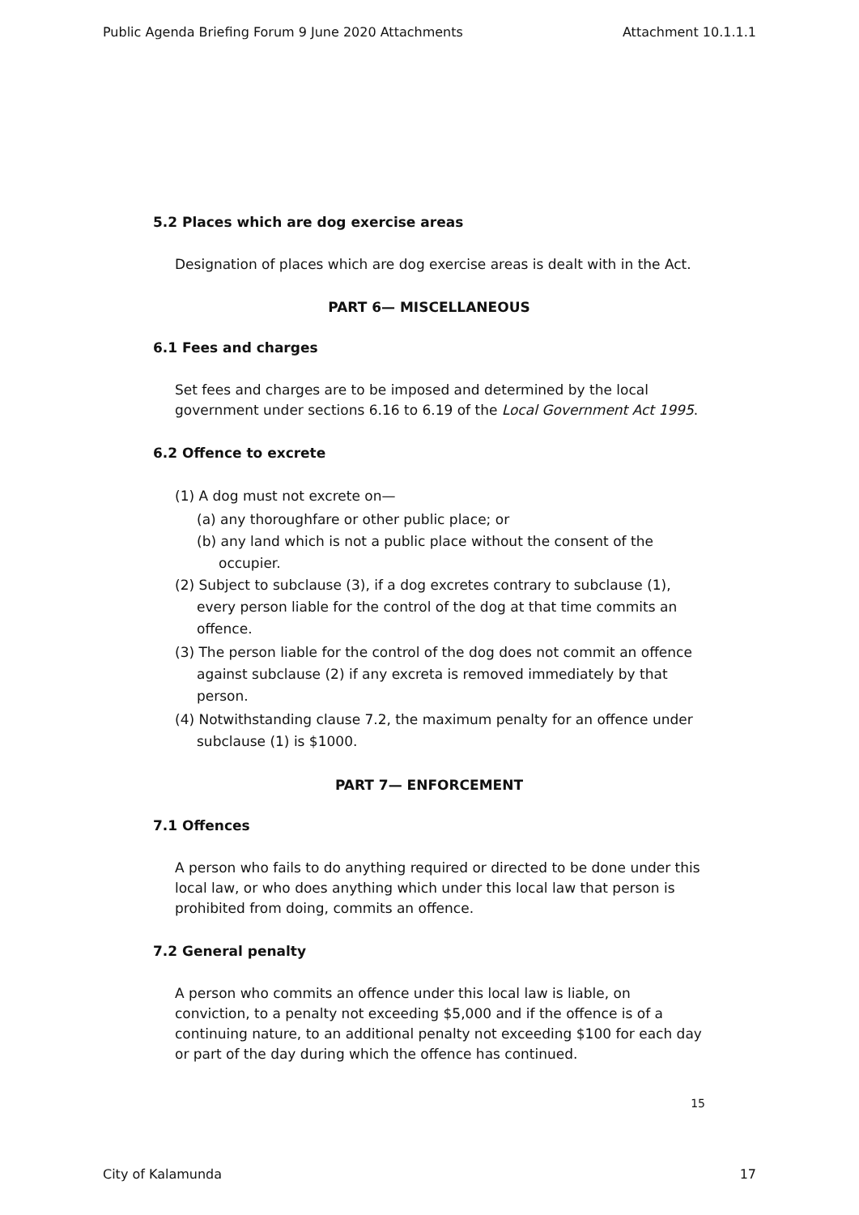Public Agenda Briefing Forum 9 June 2020 Attachments Attachment 10.1.1.1
5.2 Places which are dog exercise areas
Designation of places which are dog exercise areas is dealt with in the Act.
PART 6— MISCELLANEOUS
6.1 Fees and charges
Set fees and charges are to be imposed and determined by the local government under sections 6.16 to 6.19 of the Local Government Act 1995.
6.2 Offence to excrete
(1) A dog must not excrete on—
(a) any thoroughfare or other public place; or
(b) any land which is not a public place without the consent of the occupier.
(2) Subject to subclause (3), if a dog excretes contrary to subclause (1), every person liable for the control of the dog at that time commits an offence.
(3) The person liable for the control of the dog does not commit an offence against subclause (2) if any excreta is removed immediately by that person.
(4) Notwithstanding clause 7.2, the maximum penalty for an offence under subclause (1) is $1000.
PART 7— ENFORCEMENT
7.1 Offences
A person who fails to do anything required or directed to be done under this local law, or who does anything which under this local law that person is prohibited from doing, commits an offence.
7.2 General penalty
A person who commits an offence under this local law is liable, on conviction, to a penalty not exceeding $5,000 and if the offence is of a continuing nature, to an additional penalty not exceeding $100 for each day or part of the day during which the offence has continued.
15
City of Kalamunda 17